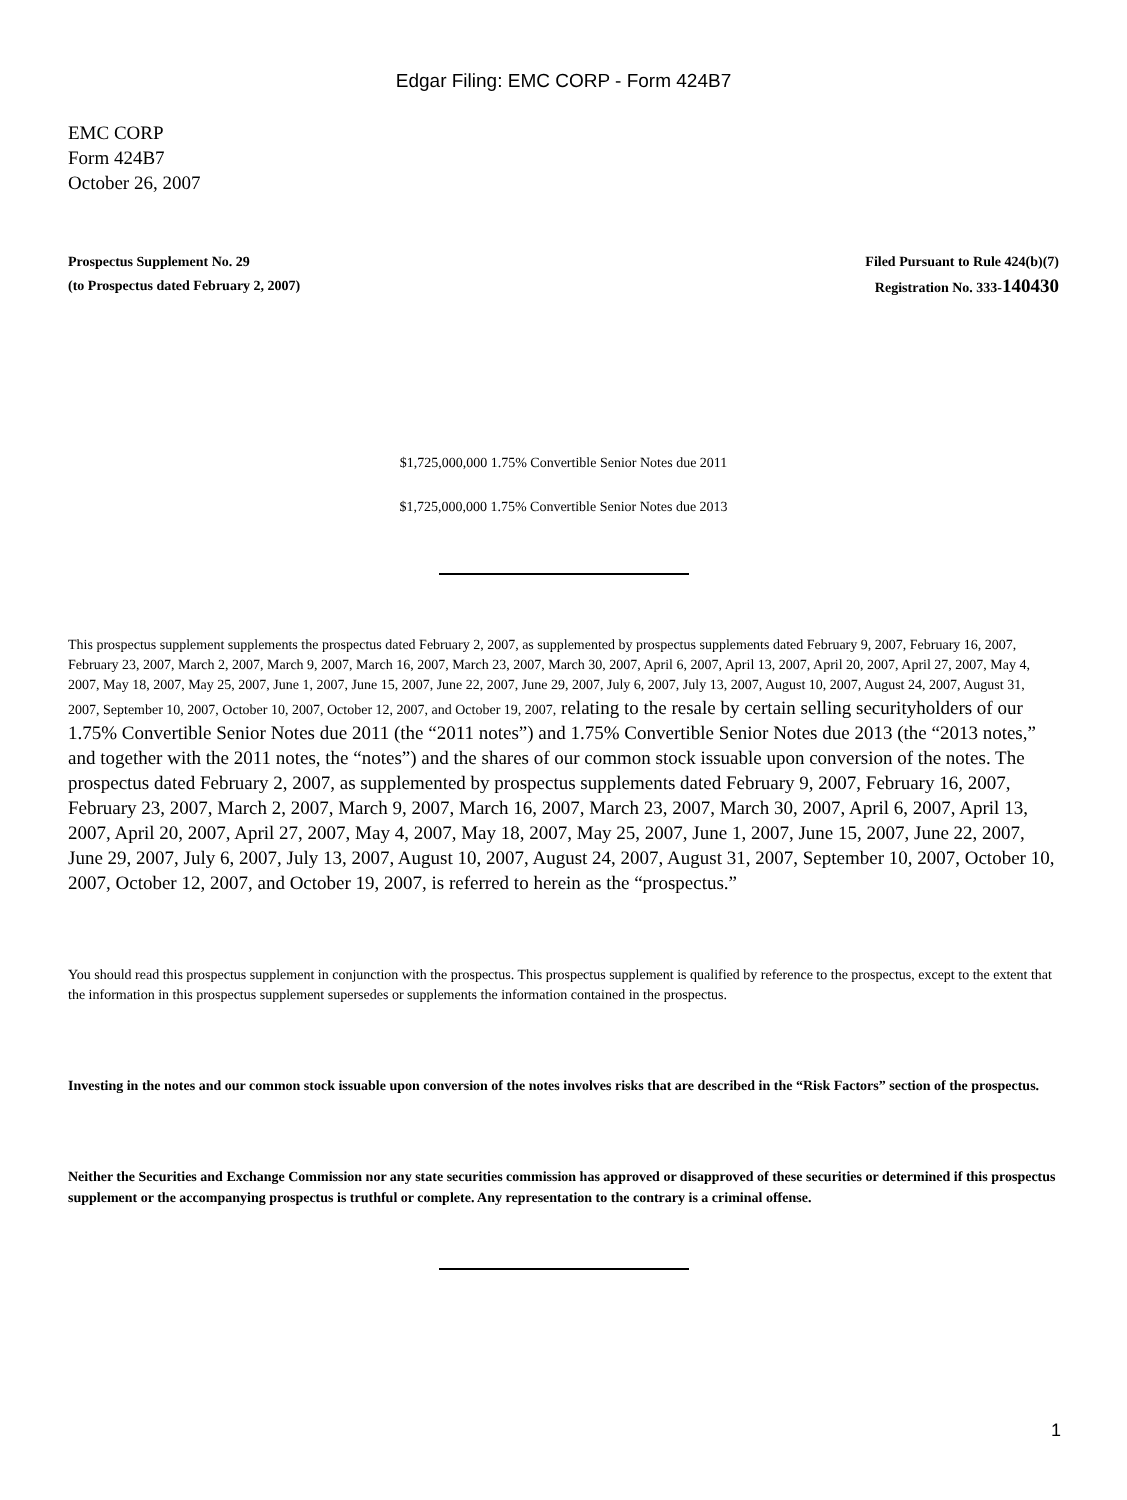Edgar Filing: EMC CORP - Form 424B7
EMC CORP
Form 424B7
October 26, 2007
Prospectus Supplement No. 29
(to Prospectus dated February 2, 2007)
Filed Pursuant to Rule 424(b)(7)
Registration No. 333-140430
$1,725,000,000 1.75% Convertible Senior Notes due 2011
$1,725,000,000 1.75% Convertible Senior Notes due 2013
This prospectus supplement supplements the prospectus dated February 2, 2007, as supplemented by prospectus supplements dated February 9, 2007, February 16, 2007, February 23, 2007, March 2, 2007, March 9, 2007, March 16, 2007, March 23, 2007, March 30, 2007, April 6, 2007, April 13, 2007, April 20, 2007, April 27, 2007, May 4, 2007, May 18, 2007, May 25, 2007, June 1, 2007, June 15, 2007, June 22, 2007, June 29, 2007, July 6, 2007, July 13, 2007, August 10, 2007, August 24, 2007, August 31, 2007, September 10, 2007, October 10, 2007, October 12, 2007, and October 19, 2007, relating to the resale by certain selling securityholders of our 1.75% Convertible Senior Notes due 2011 (the “2011 notes”) and 1.75% Convertible Senior Notes due 2013 (the “2013 notes,” and together with the 2011 notes, the “notes”) and the shares of our common stock issuable upon conversion of the notes. The prospectus dated February 2, 2007, as supplemented by prospectus supplements dated February 9, 2007, February 16, 2007, February 23, 2007, March 2, 2007, March 9, 2007, March 16, 2007, March 23, 2007, March 30, 2007, April 6, 2007, April 13, 2007, April 20, 2007, April 27, 2007, May 4, 2007, May 18, 2007, May 25, 2007, June 1, 2007, June 15, 2007, June 22, 2007, June 29, 2007, July 6, 2007, July 13, 2007, August 10, 2007, August 24, 2007, August 31, 2007, September 10, 2007, October 10, 2007, October 12, 2007, and October 19, 2007, is referred to herein as the “prospectus.”
You should read this prospectus supplement in conjunction with the prospectus. This prospectus supplement is qualified by reference to the prospectus, except to the extent that the information in this prospectus supplement supersedes or supplements the information contained in the prospectus.
Investing in the notes and our common stock issuable upon conversion of the notes involves risks that are described in the “Risk Factors” section of the prospectus.
Neither the Securities and Exchange Commission nor any state securities commission has approved or disapproved of these securities or determined if this prospectus supplement or the accompanying prospectus is truthful or complete. Any representation to the contrary is a criminal offense.
1